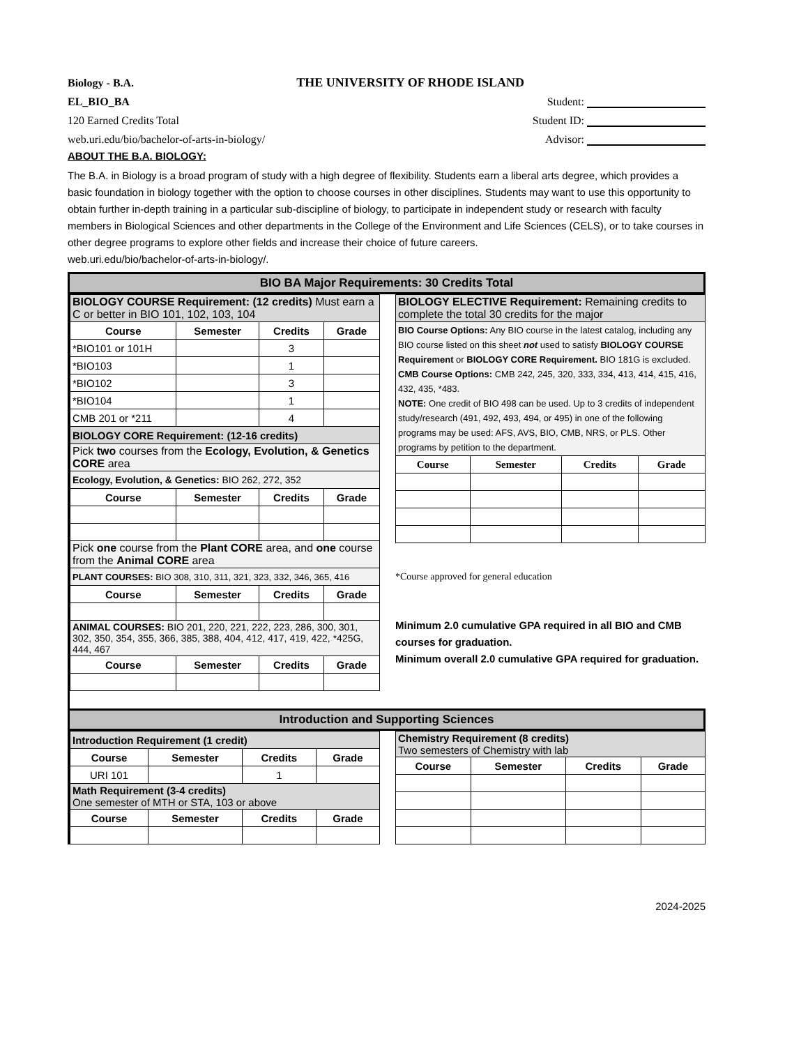Biology - B.A. THE UNIVERSITY OF RHODE ISLAND
EL_BIO_BA Student:
120 Earned Credits Total Student ID:
web.uri.edu/bio/bachelor-of-arts-in-biology/ Advisor:
ABOUT THE B.A. BIOLOGY:
The B.A. in Biology is a broad program of study with a high degree of flexibility. Students earn a liberal arts degree, which provides a basic foundation in biology together with the option to choose courses in other disciplines. Students may want to use this opportunity to obtain further in-depth training in a particular sub-discipline of biology, to participate in independent study or research with faculty members in Biological Sciences and other departments in the College of the Environment and Life Sciences (CELS), or to take courses in other degree programs to explore other fields and increase their choice of future careers. web.uri.edu/bio/bachelor-of-arts-in-biology/.
BIO BA Major Requirements: 30 Credits Total
| BIOLOGY COURSE Requirement: (12 credits) Must earn a C or better in BIO 101, 102, 103, 104 | | | |
| Course | Semester | Credits | Grade |
| *BIO101 or 101H | | 3 | |
| *BIO103 | | 1 | |
| *BIO102 | | 3 | |
| *BIO104 | | 1 | |
| CMB 201 or *211 | | 4 | |
| BIOLOGY CORE Requirement: (12-16 credits) | | | |
| Pick two courses from the Ecology, Evolution, & Genetics CORE area | | | |
| Ecology, Evolution, & Genetics: BIO 262, 272, 352 | | | |
| Course | Semester | Credits | Grade |
| Pick one course from the Plant CORE area, and one course from the Animal CORE area | | | |
| PLANT COURSES: BIO 308, 310, 311, 321, 323, 332, 346, 365, 416 | | | |
| Course | Semester | Credits | Grade |
| ANIMAL COURSES: BIO 201, 220, 221, 222, 223, 286, 300, 301, 302, 350, 354, 355, 366, 385, 388, 404, 412, 417, 419, 422, *425G, 444, 467 | | | |
| Course | Semester | Credits | Grade |
| BIOLOGY ELECTIVE Requirement: Remaining credits to complete the total 30 credits for the major | | | |
| BIO Course Options: Any BIO course in the latest catalog, including any BIO course listed on this sheet not used to satisfy BIOLOGY COURSE Requirement or BIOLOGY CORE Requirement. BIO 181G is excluded. CMB Course Options: CMB 242, 245, 320, 333, 334, 413, 414, 415, 416, 432, 435, *483. NOTE: One credit of BIO 498 can be used. Up to 3 credits of independent study/research (491, 492, 493, 494, or 495) in one of the following programs may be used: AFS, AVS, BIO, CMB, NRS, or PLS. Other programs by petition to the department. | | | |
| Course | Semester | Credits | Grade |
*Course approved for general education
Minimum 2.0 cumulative GPA required in all BIO and CMB courses for graduation.
Minimum overall 2.0 cumulative GPA required for graduation.
Introduction and Supporting Sciences
| Introduction Requirement (1 credit) | | | |
| Course | Semester | Credits | Grade |
| URI 101 | | 1 | |
| Math Requirement (3-4 credits) One semester of MTH or STA, 103 or above | | | |
| Course | Semester | Credits | Grade |
| Chemistry Requirement (8 credits) Two semesters of Chemistry with lab | | | |
| Course | Semester | Credits | Grade |
2024-2025